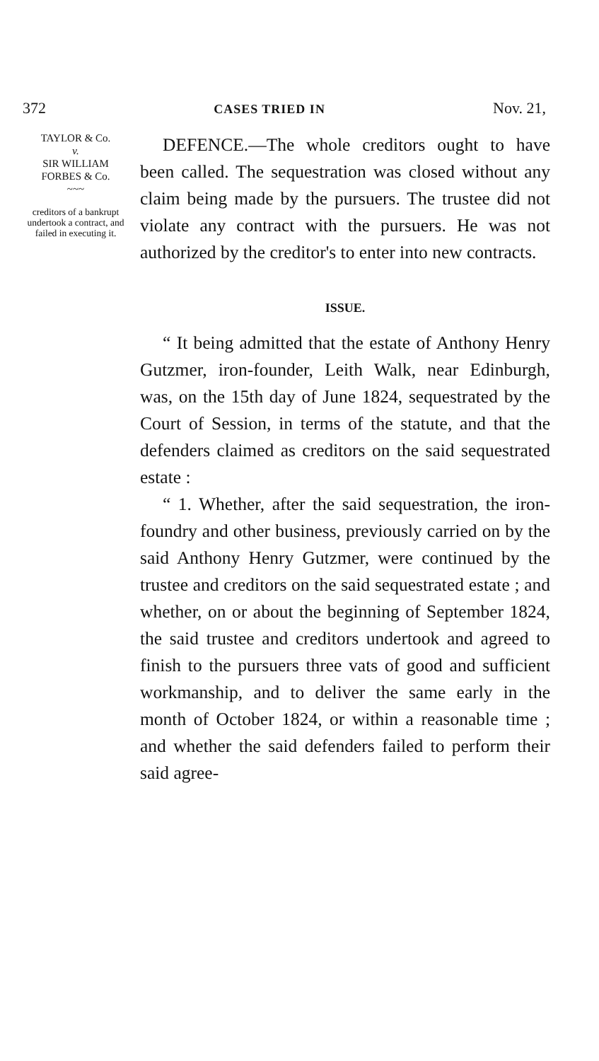372 CASES TRIED IN Nov. 21,
TAYLOR & Co.
v.
SIR WILLIAM
FORBES & Co.
~~~
creditors of a bankrupt undertook a contract, and failed in executing it.
DEFENCE.—The whole creditors ought to have been called. The sequestration was closed without any claim being made by the pursuers. The trustee did not violate any contract with the pursuers. He was not authorized by the creditor's to enter into new contracts.
ISSUE.
“ It being admitted that the estate of Anthony Henry Gutzmer, iron-founder, Leith Walk, near Edinburgh, was, on the 15th day of June 1824, sequestrated by the Court of Session, in terms of the statute, and that the defenders claimed as creditors on the said sequestrated estate :
“ 1. Whether, after the said sequestration, the iron-foundry and other business, previously carried on by the said Anthony Henry Gutzmer, were continued by the trustee and creditors on the said sequestrated estate ; and whether, on or about the beginning of September 1824, the said trustee and creditors undertook and agreed to finish to the pursuers three vats of good and sufficient workmanship, and to deliver the same early in the month of October 1824, or within a reasonable time ; and whether the said defenders failed to perform their said agree-